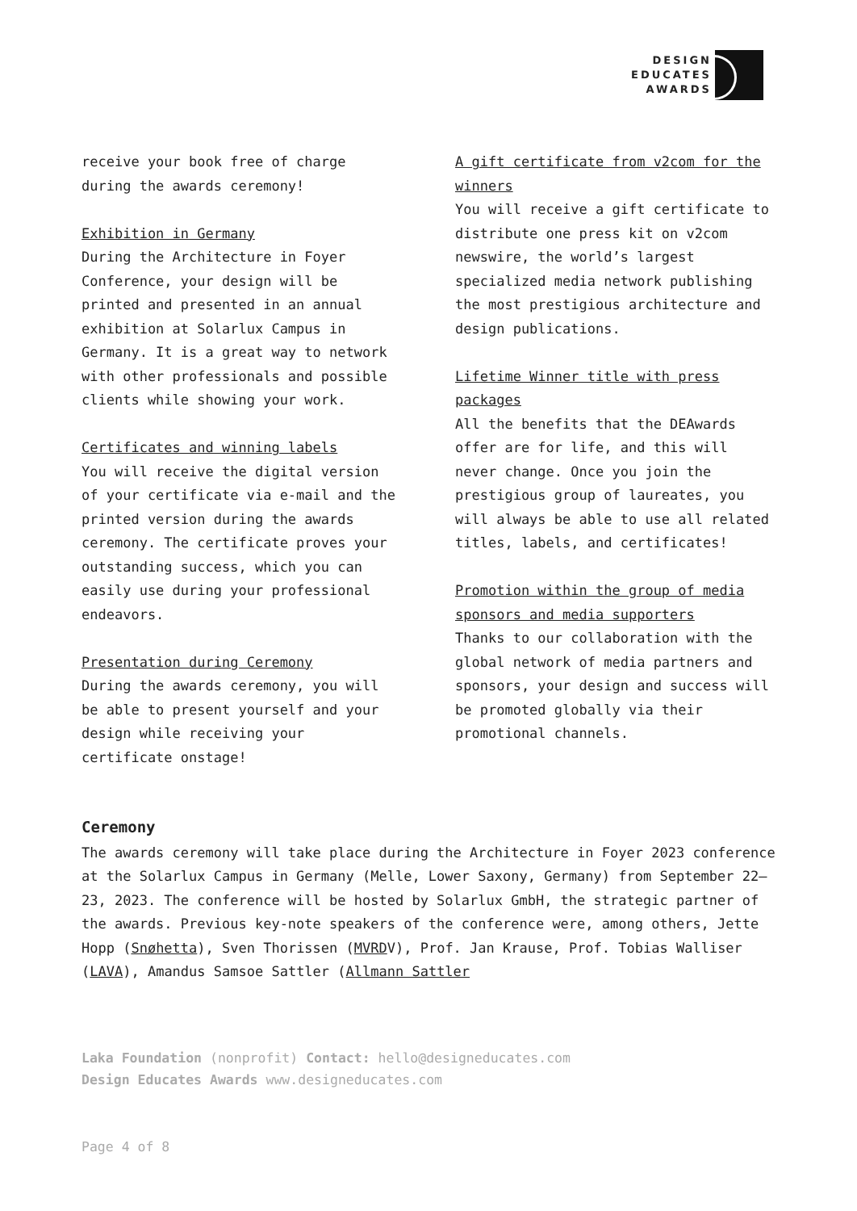DESIGN
EDUCATES
AWARDS
receive your book free of charge during the awards ceremony!
Exhibition in Germany
During the Architecture in Foyer Conference, your design will be printed and presented in an annual exhibition at Solarlux Campus in Germany. It is a great way to network with other professionals and possible clients while showing your work.
Certificates and winning labels
You will receive the digital version of your certificate via e-mail and the printed version during the awards ceremony. The certificate proves your outstanding success, which you can easily use during your professional endeavors.
Presentation during Ceremony
During the awards ceremony, you will be able to present yourself and your design while receiving your certificate onstage!
A gift certificate from v2com for the winners
You will receive a gift certificate to distribute one press kit on v2com newswire, the world’s largest specialized media network publishing the most prestigious architecture and design publications.
Lifetime Winner title with press packages
All the benefits that the DEAwards offer are for life, and this will never change. Once you join the prestigious group of laureates, you will always be able to use all related titles, labels, and certificates!
Promotion within the group of media sponsors and media supporters
Thanks to our collaboration with the global network of media partners and sponsors, your design and success will be promoted globally via their promotional channels.
Ceremony
The awards ceremony will take place during the Architecture in Foyer 2023 conference at the Solarlux Campus in Germany (Melle, Lower Saxony, Germany) from September 22–23, 2023. The conference will be hosted by Solarlux GmbH, the strategic partner of the awards. Previous key-note speakers of the conference were, among others, Jette Hopp (Snøhetta), Sven Thorissen (MVRDV), Prof. Jan Krause, Prof. Tobias Walliser (LAVA), Amandus Samsoe Sattler (Allmann Sattler
Laka Foundation (nonprofit) Contact: hello@designeducates.com
Design Educates Awards www.designeducates.com
Page 4 of 8